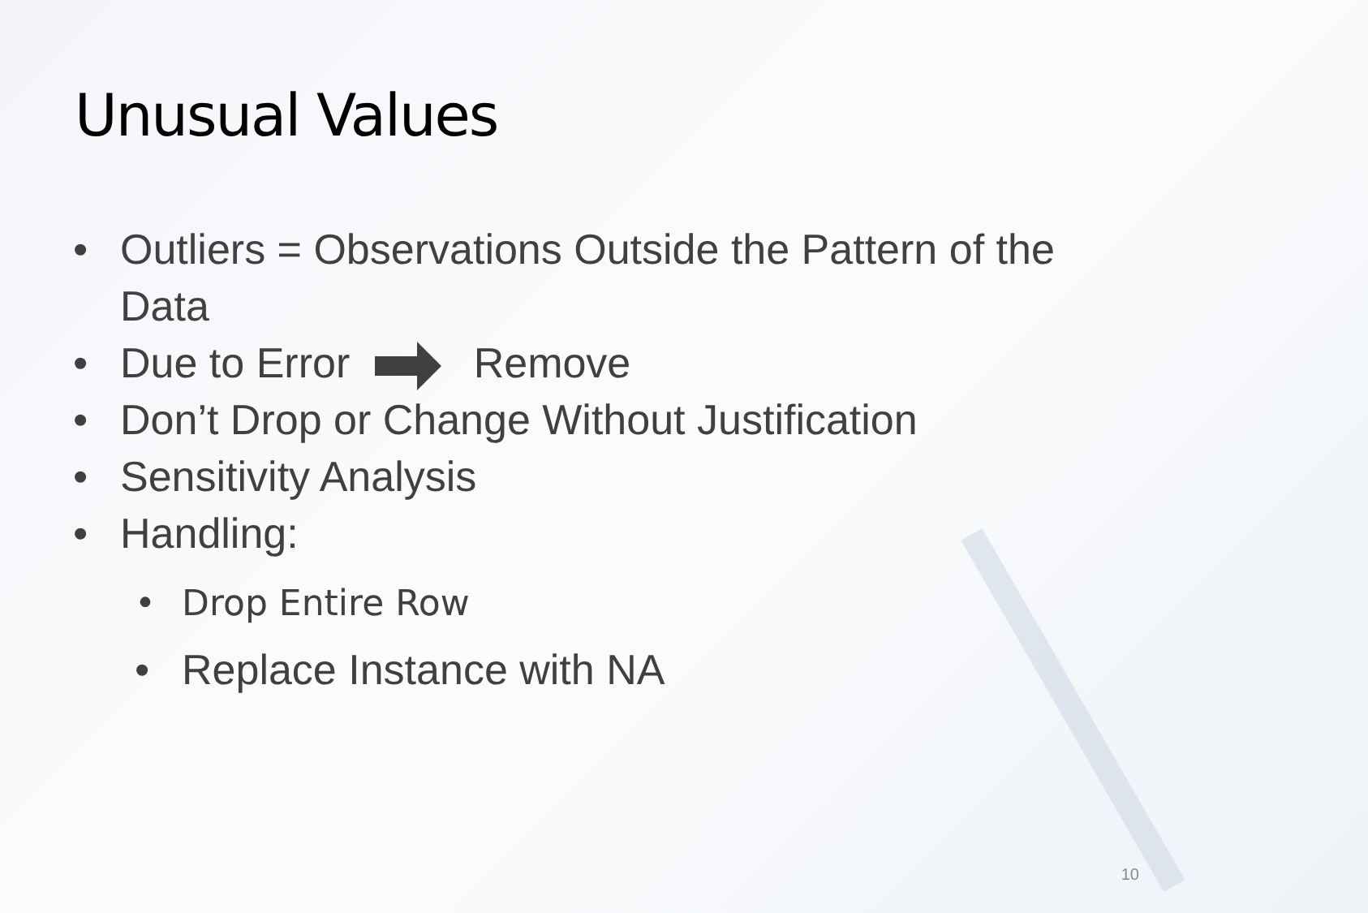Unusual Values
• Outliers = Observations Outside the Pattern of the Data
• Due to Error Remove
• Don’t Drop or Change Without Justification
• Sensitivity Analysis
• Handling:
• Drop Entire Row
• Replace Instance with NA
10